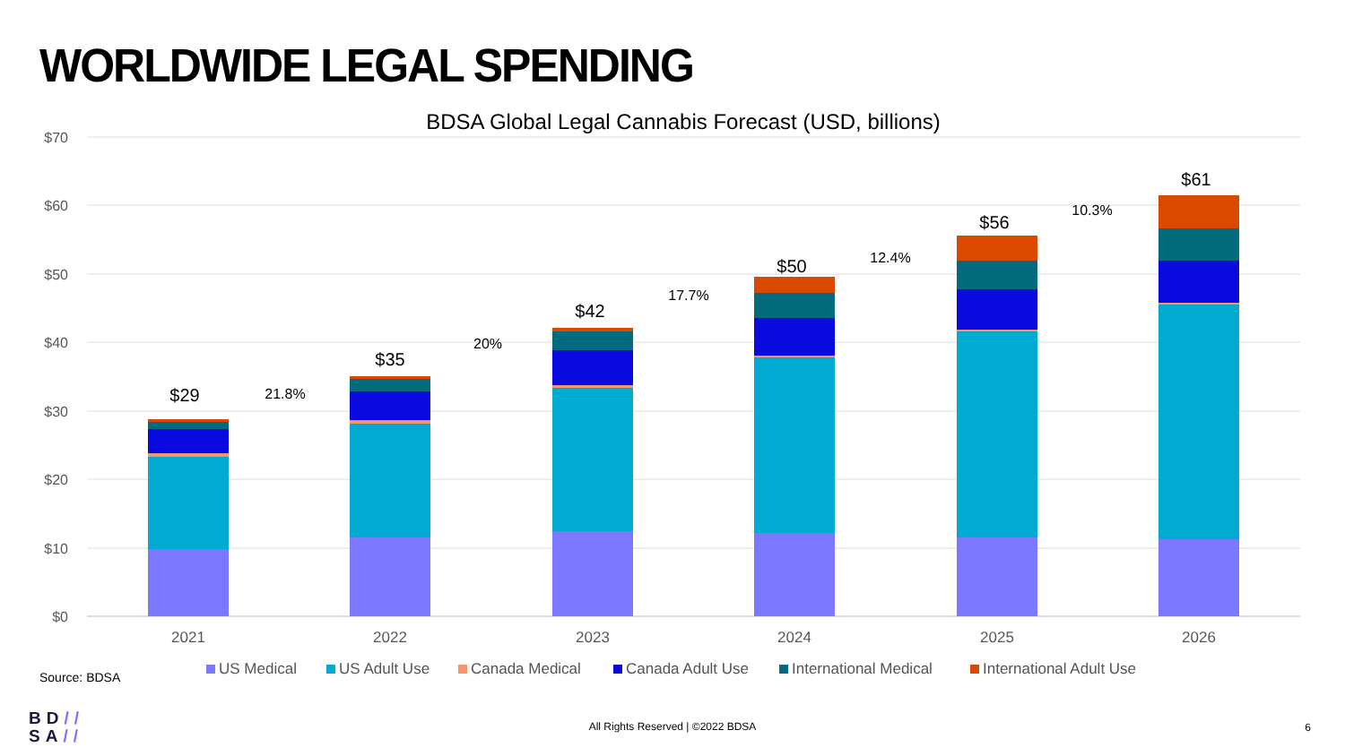WORLDWIDE LEGAL SPENDING
BDSA Global Legal Cannabis Forecast (USD, billions)
$70
$60
$50
$40
$30
$20
$10
$0
$29
$35
$42
$50
$56
$61
21.8%
20%
17.7%
12.4%
10.3%
2021
2022
2023
2024
2025
2026
US Medical
US Adult Use
Canada Medical
Canada Adult Use
International Medical
International Adult Use
Source: BDSA
BD//
SA//
All Rights Reserved | ©2022 BDSA 6